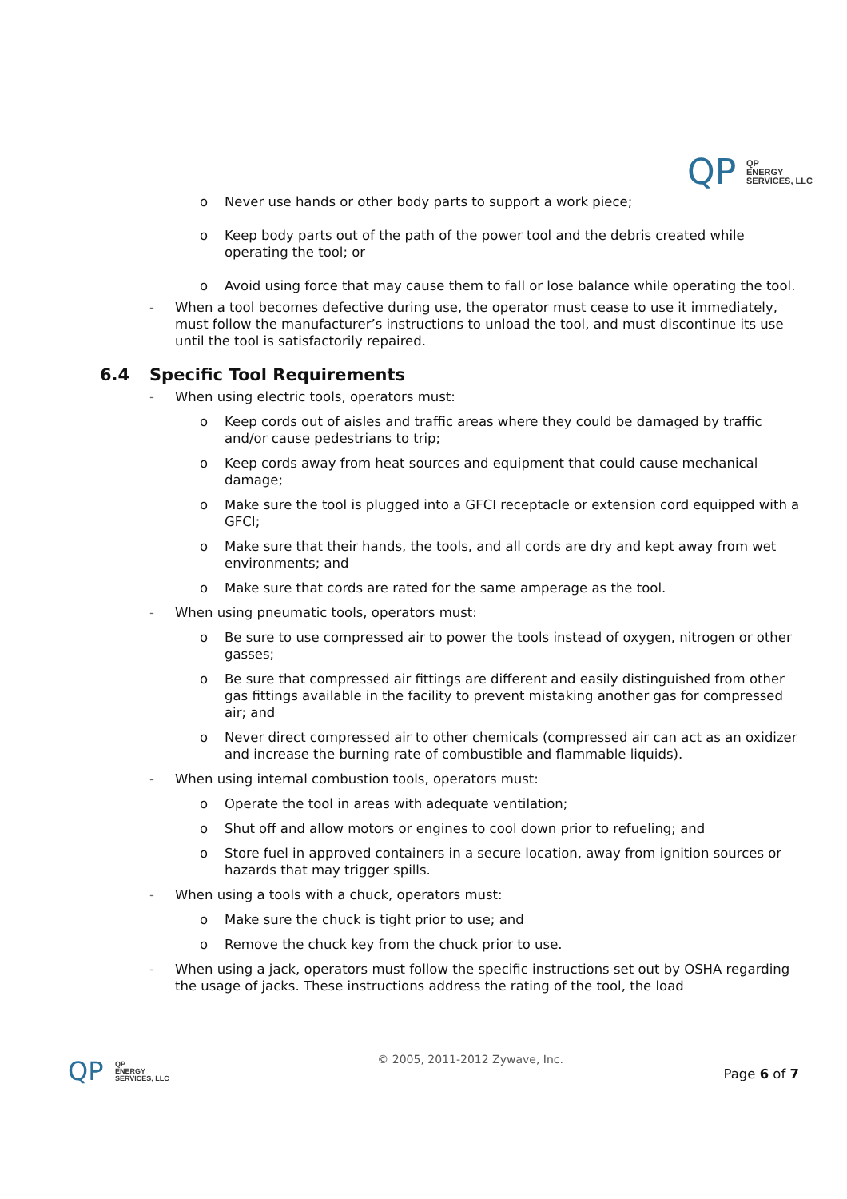QP
QP
ENERGY
SERVICES, LLC
o Never use hands or other body parts to support a work piece;
o Keep body parts out of the path of the power tool and the debris created while operating the tool; or
o Avoid using force that may cause them to fall or lose balance while operating the tool.
- When a tool becomes defective during use, the operator must cease to use it immediately, must follow the manufacturer’s instructions to unload the tool, and must discontinue its use until the tool is satisfactorily repaired.
6.4 Specific Tool Requirements
- When using electric tools, operators must:
o Keep cords out of aisles and traffic areas where they could be damaged by traffic and/or cause pedestrians to trip;
o Keep cords away from heat sources and equipment that could cause mechanical damage;
o Make sure the tool is plugged into a GFCI receptacle or extension cord equipped with a GFCI;
o Make sure that their hands, the tools, and all cords are dry and kept away from wet environments; and
o Make sure that cords are rated for the same amperage as the tool.
- When using pneumatic tools, operators must:
o Be sure to use compressed air to power the tools instead of oxygen, nitrogen or other gasses;
o Be sure that compressed air fittings are different and easily distinguished from other gas fittings available in the facility to prevent mistaking another gas for compressed air; and
o Never direct compressed air to other chemicals (compressed air can act as an oxidizer and increase the burning rate of combustible and flammable liquids).
- When using internal combustion tools, operators must:
o Operate the tool in areas with adequate ventilation;
o Shut off and allow motors or engines to cool down prior to refueling; and
o Store fuel in approved containers in a secure location, away from ignition sources or hazards that may trigger spills.
- When using a tools with a chuck, operators must:
o Make sure the chuck is tight prior to use; and
o Remove the chuck key from the chuck prior to use.
- When using a jack, operators must follow the specific instructions set out by OSHA regarding the usage of jacks. These instructions address the rating of the tool, the load
QP
QP
ENERGY
SERVICES, LLC
© 2005, 2011-2012 Zywave, Inc.
Page 6 of 7